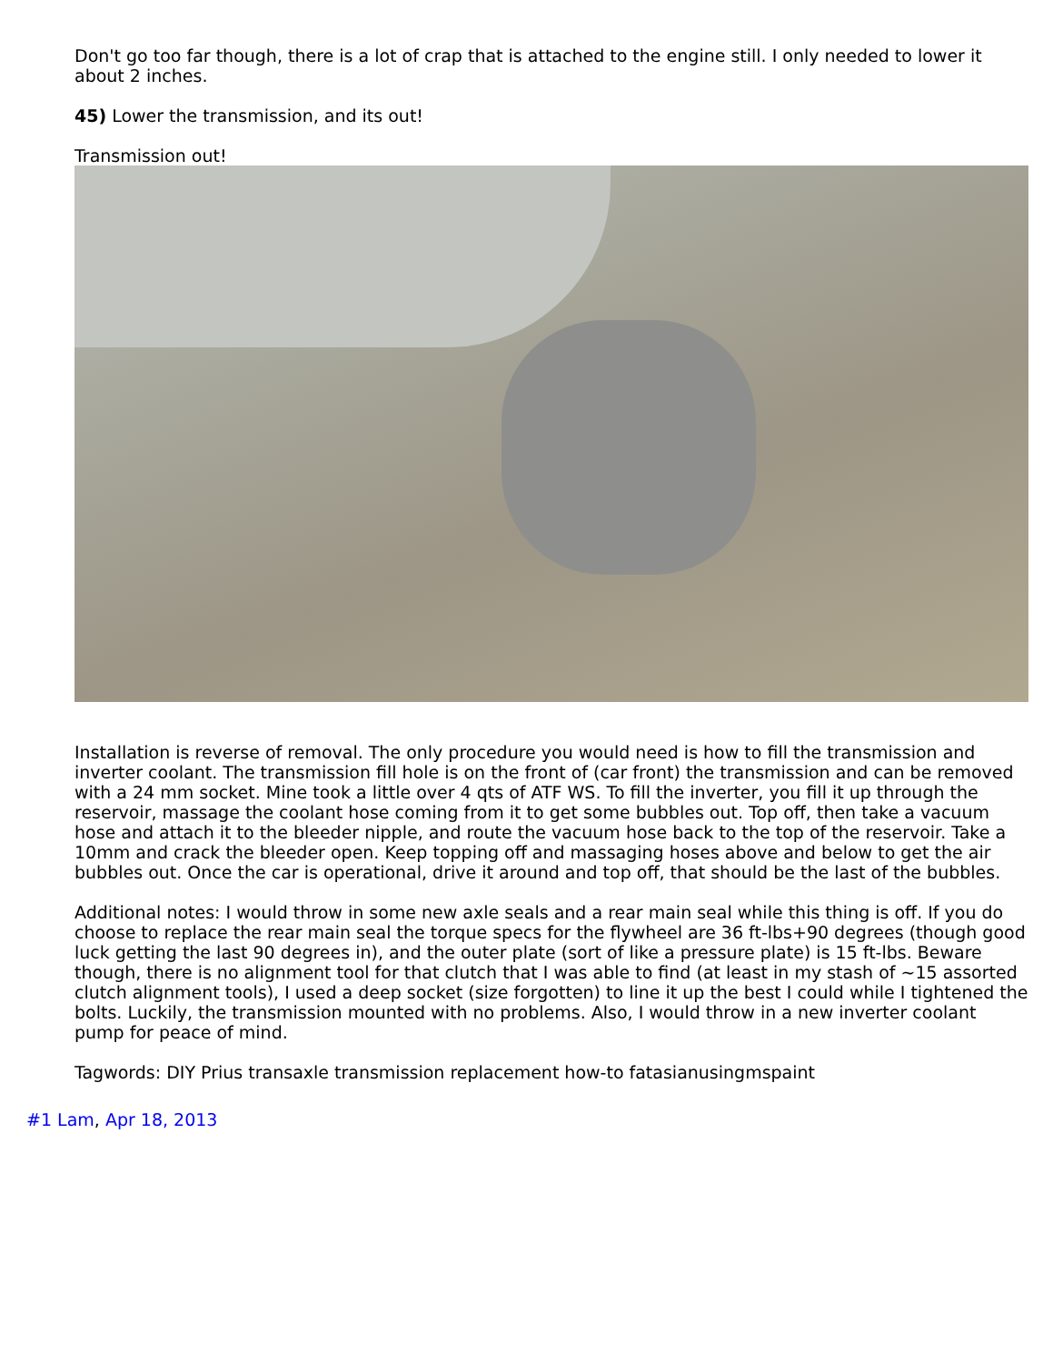Don't go too far though, there is a lot of crap that is attached to the engine still. I only needed to lower it about 2 inches.
45) Lower the transmission, and its out!
Transmission out!
Installation is reverse of removal. The only procedure you would need is how to fill the transmission and inverter coolant. The transmission fill hole is on the front of (car front) the transmission and can be removed with a 24 mm socket. Mine took a little over 4 qts of ATF WS. To fill the inverter, you fill it up through the reservoir, massage the coolant hose coming from it to get some bubbles out. Top off, then take a vacuum hose and attach it to the bleeder nipple, and route the vacuum hose back to the top of the reservoir. Take a 10mm and crack the bleeder open. Keep topping off and massaging hoses above and below to get the air bubbles out. Once the car is operational, drive it around and top off, that should be the last of the bubbles.
Additional notes: I would throw in some new axle seals and a rear main seal while this thing is off. If you do choose to replace the rear main seal the torque specs for the flywheel are 36 ft-lbs+90 degrees (though good luck getting the last 90 degrees in), and the outer plate (sort of like a pressure plate) is 15 ft-lbs. Beware though, there is no alignment tool for that clutch that I was able to find (at least in my stash of ~15 assorted clutch alignment tools), I used a deep socket (size forgotten) to line it up the best I could while I tightened the bolts. Luckily, the transmission mounted with no problems. Also, I would throw in a new inverter coolant pump for peace of mind.
Tagwords: DIY Prius transaxle transmission replacement how-to fatasianusingmspaint
#1 Lam, Apr 18, 2013